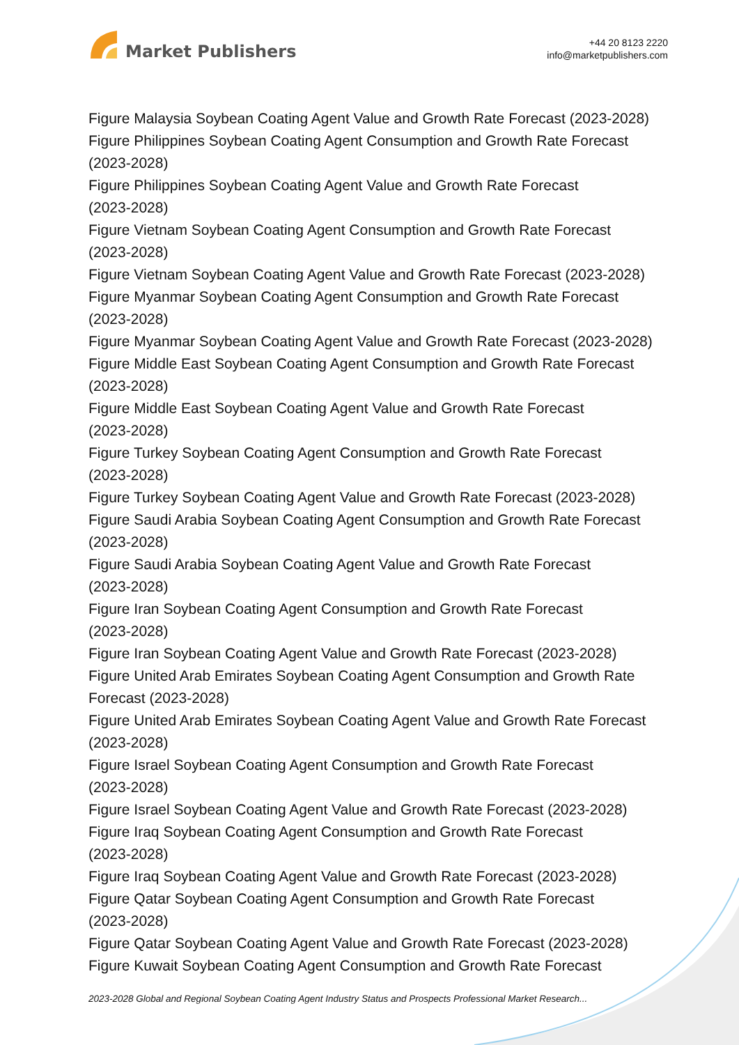Market Publishers
+44 20 8123 2220
info@marketpublishers.com
Figure Malaysia Soybean Coating Agent Value and Growth Rate Forecast (2023-2028)
Figure Philippines Soybean Coating Agent Consumption and Growth Rate Forecast (2023-2028)
Figure Philippines Soybean Coating Agent Value and Growth Rate Forecast
(2023-2028)
Figure Vietnam Soybean Coating Agent Consumption and Growth Rate Forecast
(2023-2028)
Figure Vietnam Soybean Coating Agent Value and Growth Rate Forecast (2023-2028)
Figure Myanmar Soybean Coating Agent Consumption and Growth Rate Forecast
(2023-2028)
Figure Myanmar Soybean Coating Agent Value and Growth Rate Forecast (2023-2028)
Figure Middle East Soybean Coating Agent Consumption and Growth Rate Forecast
(2023-2028)
Figure Middle East Soybean Coating Agent Value and Growth Rate Forecast
(2023-2028)
Figure Turkey Soybean Coating Agent Consumption and Growth Rate Forecast
(2023-2028)
Figure Turkey Soybean Coating Agent Value and Growth Rate Forecast (2023-2028)
Figure Saudi Arabia Soybean Coating Agent Consumption and Growth Rate Forecast
(2023-2028)
Figure Saudi Arabia Soybean Coating Agent Value and Growth Rate Forecast
(2023-2028)
Figure Iran Soybean Coating Agent Consumption and Growth Rate Forecast
(2023-2028)
Figure Iran Soybean Coating Agent Value and Growth Rate Forecast (2023-2028)
Figure United Arab Emirates Soybean Coating Agent Consumption and Growth Rate
Forecast (2023-2028)
Figure United Arab Emirates Soybean Coating Agent Value and Growth Rate Forecast
(2023-2028)
Figure Israel Soybean Coating Agent Consumption and Growth Rate Forecast
(2023-2028)
Figure Israel Soybean Coating Agent Value and Growth Rate Forecast (2023-2028)
Figure Iraq Soybean Coating Agent Consumption and Growth Rate Forecast
(2023-2028)
Figure Iraq Soybean Coating Agent Value and Growth Rate Forecast (2023-2028)
Figure Qatar Soybean Coating Agent Consumption and Growth Rate Forecast
(2023-2028)
Figure Qatar Soybean Coating Agent Value and Growth Rate Forecast (2023-2028)
Figure Kuwait Soybean Coating Agent Consumption and Growth Rate Forecast
2023-2028 Global and Regional Soybean Coating Agent Industry Status and Prospects Professional Market Research...